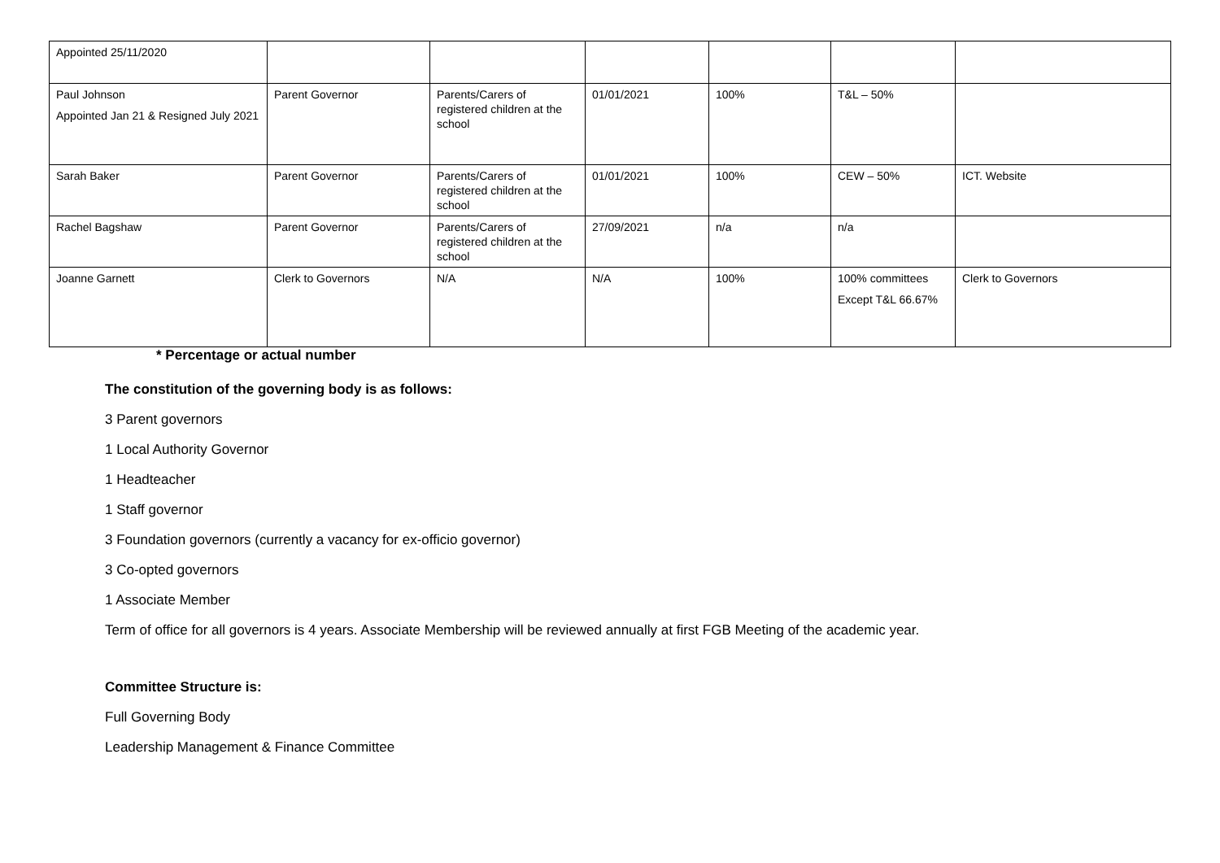| Appointed 25/11/2020 | | | | | | |
| Paul Johnson Appointed Jan 21 & Resigned July 2021 | Parent Governor | Parents/Carers of registered children at the school | 01/01/2021 | 100% | T&L – 50% | |
| Sarah Baker | Parent Governor | Parents/Carers of registered children at the school | 01/01/2021 | 100% | CEW – 50% | ICT. Website |
| Rachel Bagshaw | Parent Governor | Parents/Carers of registered children at the school | 27/09/2021 | n/a | n/a | |
| Joanne Garnett | Clerk to Governors | N/A | N/A | 100% | 100% committees Except T&L 66.67% | Clerk to Governors |
* Percentage or actual number
The constitution of the governing body is as follows:
3 Parent governors
1 Local Authority Governor
1 Headteacher
1 Staff governor
3 Foundation governors (currently a vacancy for ex-officio governor)
3 Co-opted governors
1 Associate Member
Term of office for all governors is 4 years. Associate Membership will be reviewed annually at first FGB Meeting of the academic year.
Committee Structure is:
Full Governing Body
Leadership Management & Finance Committee